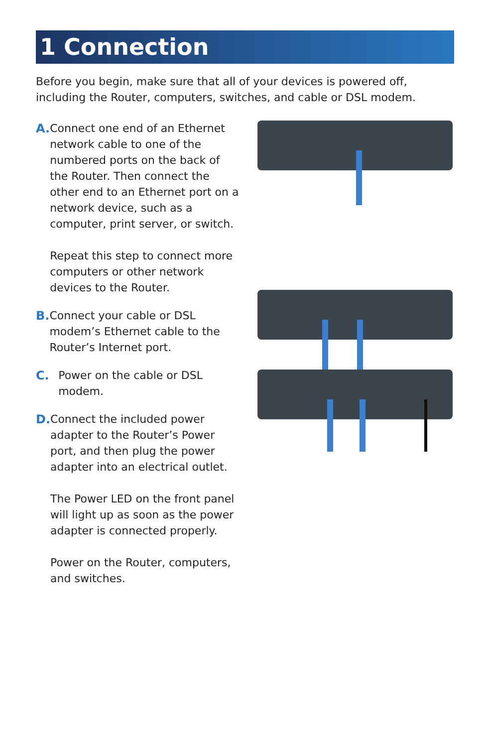1 Connection
Before you begin, make sure that all of your devices is powered off, including the Router, computers, switches, and cable or DSL modem.
A. Connect one end of an Ethernet network cable to one of the numbered ports on the back of the Router. Then connect the other end to an Ethernet port on a network device, such as a computer, print server, or switch.
Repeat this step to connect more computers or other network devices to the Router.
B. Connect your cable or DSL modem’s Ethernet cable to the Router’s Internet port.
C. Power on the cable or DSL modem.
D. Connect the included power adapter to the Router’s Power port, and then plug the power adapter into an electrical outlet.
The Power LED on the front panel will light up as soon as the power adapter is connected properly.
Power on the Router, computers, and switches.